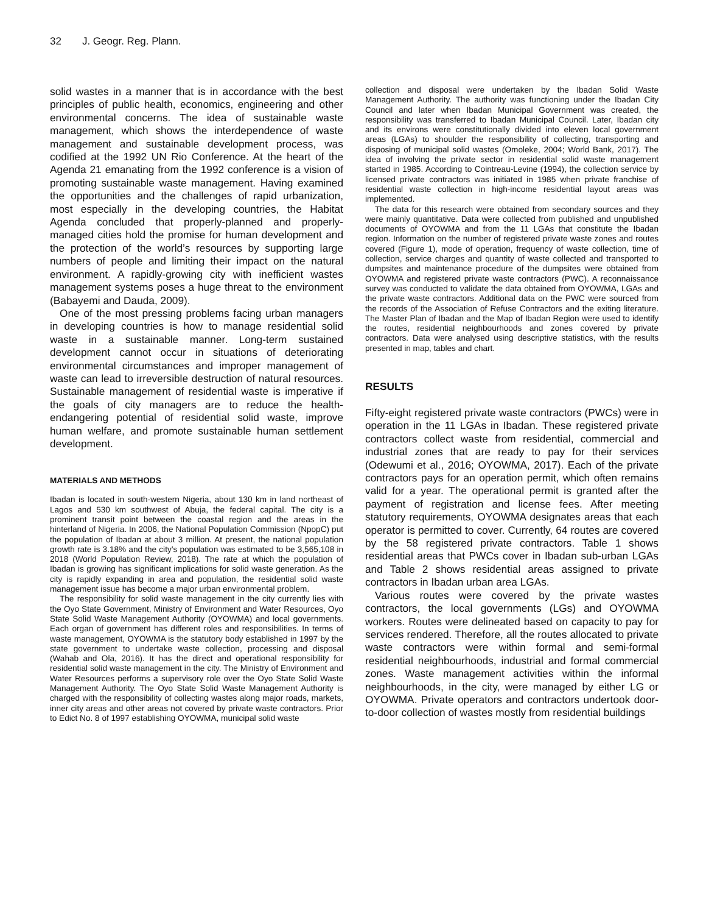32 J. Geogr. Reg. Plann.
solid wastes in a manner that is in accordance with the best principles of public health, economics, engineering and other environmental concerns. The idea of sustainable waste management, which shows the interdependence of waste management and sustainable development process, was codified at the 1992 UN Rio Conference. At the heart of the Agenda 21 emanating from the 1992 conference is a vision of promoting sustainable waste management. Having examined the opportunities and the challenges of rapid urbanization, most especially in the developing countries, the Habitat Agenda concluded that properly-planned and properly-managed cities hold the promise for human development and the protection of the world’s resources by supporting large numbers of people and limiting their impact on the natural environment. A rapidly-growing city with inefficient wastes management systems poses a huge threat to the environment (Babayemi and Dauda, 2009).
One of the most pressing problems facing urban managers in developing countries is how to manage residential solid waste in a sustainable manner. Long-term sustained development cannot occur in situations of deteriorating environmental circumstances and improper management of waste can lead to irreversible destruction of natural resources. Sustainable management of residential waste is imperative if the goals of city managers are to reduce the health-endangering potential of residential solid waste, improve human welfare, and promote sustainable human settlement development.
MATERIALS AND METHODS
Ibadan is located in south-western Nigeria, about 130 km in land northeast of Lagos and 530 km southwest of Abuja, the federal capital. The city is a prominent transit point between the coastal region and the areas in the hinterland of Nigeria. In 2006, the National Population Commission (NpopC) put the population of Ibadan at about 3 million. At present, the national population growth rate is 3.18% and the city’s population was estimated to be 3,565,108 in 2018 (World Population Review, 2018). The rate at which the population of Ibadan is growing has significant implications for solid waste generation. As the city is rapidly expanding in area and population, the residential solid waste management issue has become a major urban environmental problem.
The responsibility for solid waste management in the city currently lies with the Oyo State Government, Ministry of Environment and Water Resources, Oyo State Solid Waste Management Authority (OYOWMA) and local governments. Each organ of government has different roles and responsibilities. In terms of waste management, OYOWMA is the statutory body established in 1997 by the state government to undertake waste collection, processing and disposal (Wahab and Ola, 2016). It has the direct and operational responsibility for residential solid waste management in the city. The Ministry of Environment and Water Resources performs a supervisory role over the Oyo State Solid Waste Management Authority. The Oyo State Solid Waste Management Authority is charged with the responsibility of collecting wastes along major roads, markets, inner city areas and other areas not covered by private waste contractors. Prior to Edict No. 8 of 1997 establishing OYOWMA, municipal solid waste
collection and disposal were undertaken by the Ibadan Solid Waste Management Authority. The authority was functioning under the Ibadan City Council and later when Ibadan Municipal Government was created, the responsibility was transferred to Ibadan Municipal Council. Later, Ibadan city and its environs were constitutionally divided into eleven local government areas (LGAs) to shoulder the responsibility of collecting, transporting and disposing of municipal solid wastes (Omoleke, 2004; World Bank, 2017). The idea of involving the private sector in residential solid waste management started in 1985. According to Cointreau-Levine (1994), the collection service by licensed private contractors was initiated in 1985 when private franchise of residential waste collection in high-income residential layout areas was implemented.
The data for this research were obtained from secondary sources and they were mainly quantitative. Data were collected from published and unpublished documents of OYOWMA and from the 11 LGAs that constitute the Ibadan region. Information on the number of registered private waste zones and routes covered (Figure 1), mode of operation, frequency of waste collection, time of collection, service charges and quantity of waste collected and transported to dumpsites and maintenance procedure of the dumpsites were obtained from OYOWMA and registered private waste contractors (PWC). A reconnaissance survey was conducted to validate the data obtained from OYOWMA, LGAs and the private waste contractors. Additional data on the PWC were sourced from the records of the Association of Refuse Contractors and the exiting literature. The Master Plan of Ibadan and the Map of Ibadan Region were used to identify the routes, residential neighbourhoods and zones covered by private contractors. Data were analysed using descriptive statistics, with the results presented in map, tables and chart.
RESULTS
Fifty-eight registered private waste contractors (PWCs) were in operation in the 11 LGAs in Ibadan. These registered private contractors collect waste from residential, commercial and industrial zones that are ready to pay for their services (Odewumi et al., 2016; OYOWMA, 2017). Each of the private contractors pays for an operation permit, which often remains valid for a year. The operational permit is granted after the payment of registration and license fees. After meeting statutory requirements, OYOWMA designates areas that each operator is permitted to cover. Currently, 64 routes are covered by the 58 registered private contractors. Table 1 shows residential areas that PWCs cover in Ibadan sub-urban LGAs and Table 2 shows residential areas assigned to private contractors in Ibadan urban area LGAs.
Various routes were covered by the private wastes contractors, the local governments (LGs) and OYOWMA workers. Routes were delineated based on capacity to pay for services rendered. Therefore, all the routes allocated to private waste contractors were within formal and semi-formal residential neighbourhoods, industrial and formal commercial zones. Waste management activities within the informal neighbourhoods, in the city, were managed by either LG or OYOWMA. Private operators and contractors undertook door-to-door collection of wastes mostly from residential buildings